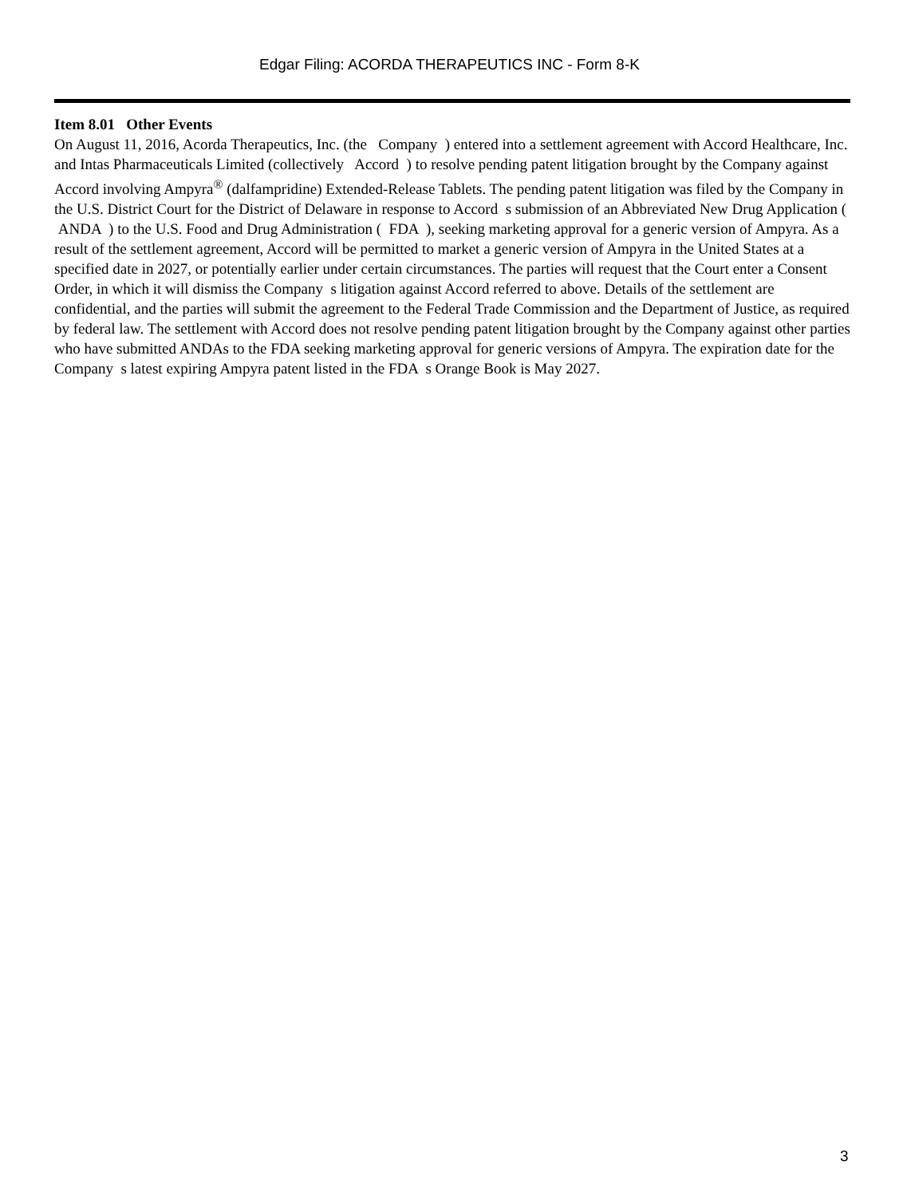Edgar Filing: ACORDA THERAPEUTICS INC - Form 8-K
Item 8.01 Other Events
On August 11, 2016, Acorda Therapeutics, Inc. (the Company ) entered into a settlement agreement with Accord Healthcare, Inc. and Intas Pharmaceuticals Limited (collectively Accord ) to resolve pending patent litigation brought by the Company against Accord involving Ampyra<sup>®</sup> (dalfampridine) Extended-Release Tablets. The pending patent litigation was filed by the Company in the U.S. District Court for the District of Delaware in response to Accord s submission of an Abbreviated New Drug Application ( ANDA ) to the U.S. Food and Drug Administration ( FDA ), seeking marketing approval for a generic version of Ampyra. As a result of the settlement agreement, Accord will be permitted to market a generic version of Ampyra in the United States at a specified date in 2027, or potentially earlier under certain circumstances. The parties will request that the Court enter a Consent Order, in which it will dismiss the Company s litigation against Accord referred to above. Details of the settlement are confidential, and the parties will submit the agreement to the Federal Trade Commission and the Department of Justice, as required by federal law. The settlement with Accord does not resolve pending patent litigation brought by the Company against other parties who have submitted ANDAs to the FDA seeking marketing approval for generic versions of Ampyra. The expiration date for the Company s latest expiring Ampyra patent listed in the FDA s Orange Book is May 2027.
3